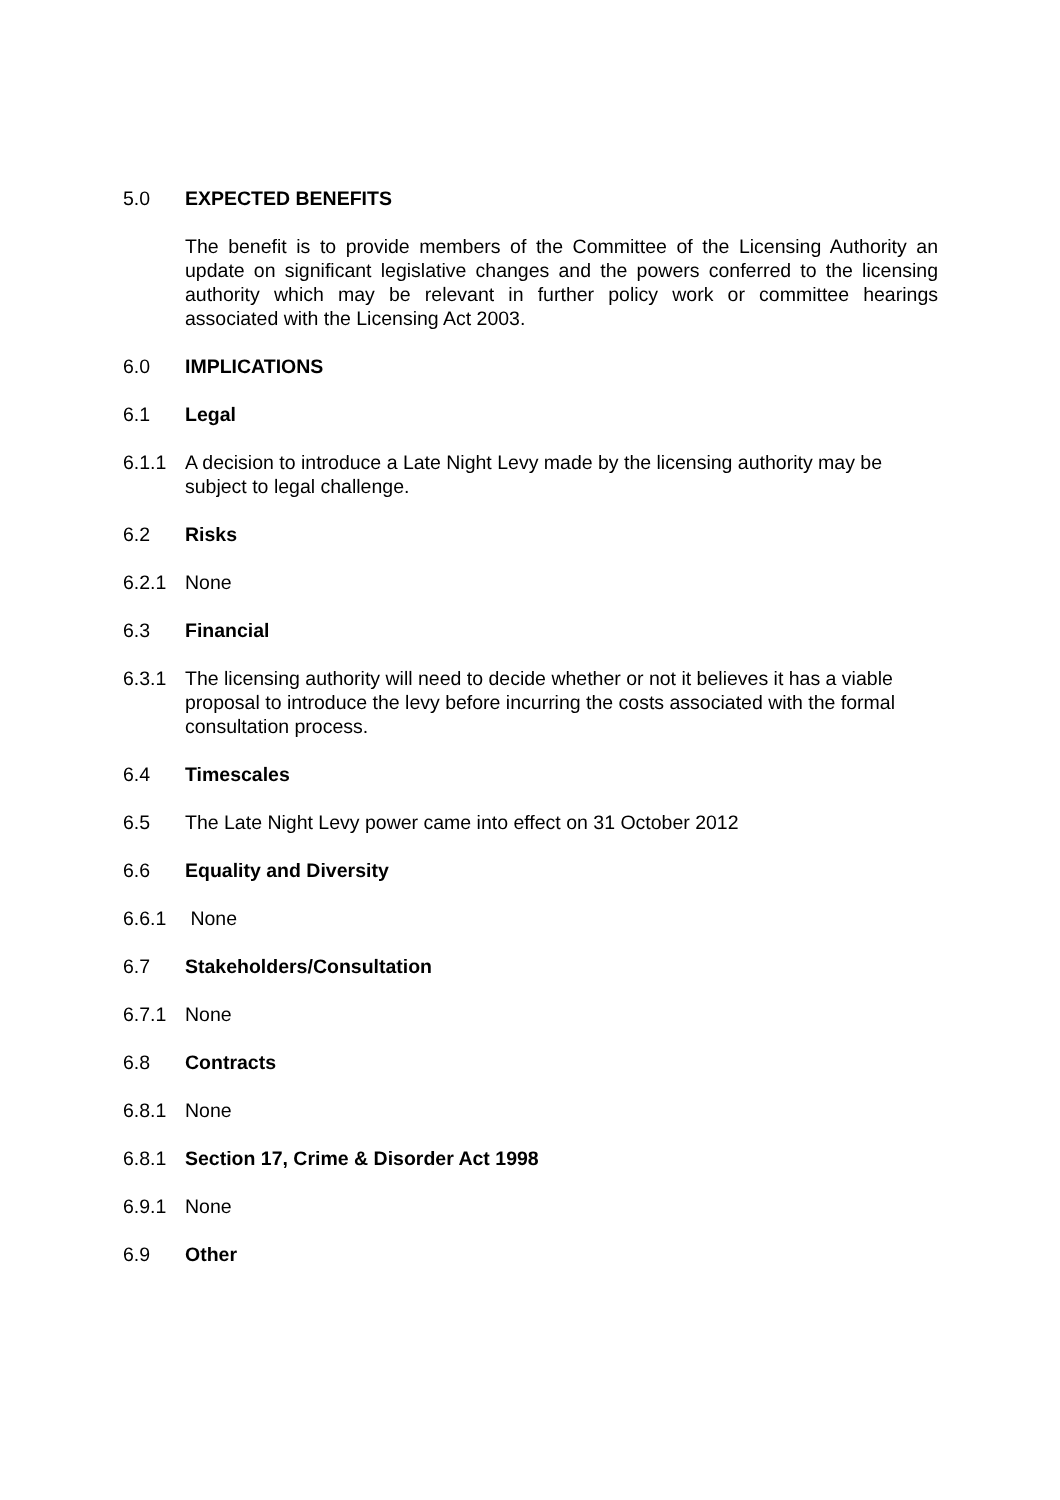5.0 EXPECTED BENEFITS
The benefit is to provide members of the Committee of the Licensing Authority an update on significant legislative changes and the powers conferred to the licensing authority which may be relevant in further policy work or committee hearings associated with the Licensing Act 2003.
6.0 IMPLICATIONS
6.1 Legal
6.1.1 A decision to introduce a Late Night Levy made by the licensing authority may be subject to legal challenge.
6.2 Risks
6.2.1 None
6.3 Financial
6.3.1 The licensing authority will need to decide whether or not it believes it has a viable proposal to introduce the levy before incurring the costs associated with the formal consultation process.
6.4 Timescales
6.5 The Late Night Levy power came into effect on 31 October 2012
6.6 Equality and Diversity
6.6.1 None
6.7 Stakeholders/Consultation
6.7.1 None
6.8 Contracts
6.8.1 None
6.8.1 Section 17, Crime & Disorder Act 1998
6.9.1 None
6.9 Other